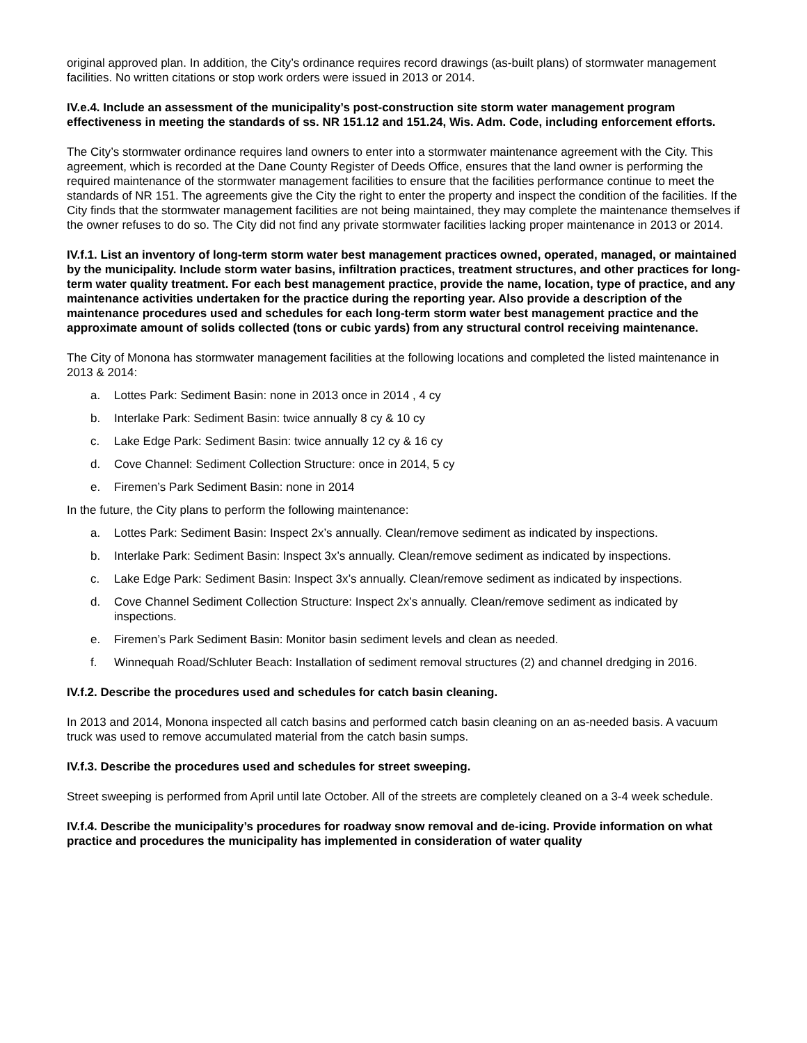original approved plan. In addition, the City’s ordinance requires record drawings (as-built plans) of stormwater management facilities. No written citations or stop work orders were issued in 2013 or 2014.
IV.e.4. Include an assessment of the municipality’s post-construction site storm water management program effectiveness in meeting the standards of ss. NR 151.12 and 151.24, Wis. Adm. Code, including enforcement efforts.
The City’s stormwater ordinance requires land owners to enter into a stormwater maintenance agreement with the City. This agreement, which is recorded at the Dane County Register of Deeds Office, ensures that the land owner is performing the required maintenance of the stormwater management facilities to ensure that the facilities performance continue to meet the standards of NR 151. The agreements give the City the right to enter the property and inspect the condition of the facilities. If the City finds that the stormwater management facilities are not being maintained, they may complete the maintenance themselves if the owner refuses to do so. The City did not find any private stormwater facilities lacking proper maintenance in 2013 or 2014.
IV.f.1. List an inventory of long-term storm water best management practices owned, operated, managed, or maintained by the municipality. Include storm water basins, infiltration practices, treatment structures, and other practices for long-term water quality treatment. For each best management practice, provide the name, location, type of practice, and any maintenance activities undertaken for the practice during the reporting year. Also provide a description of the maintenance procedures used and schedules for each long-term storm water best management practice and the approximate amount of solids collected (tons or cubic yards) from any structural control receiving maintenance.
The City of Monona has stormwater management facilities at the following locations and completed the listed maintenance in 2013 & 2014:
a. Lottes Park: Sediment Basin: none in 2013 once in 2014 , 4 cy
b. Interlake Park: Sediment Basin: twice annually 8 cy & 10 cy
c. Lake Edge Park: Sediment Basin: twice annually 12 cy & 16 cy
d. Cove Channel: Sediment Collection Structure: once in 2014, 5 cy
e. Firemen’s Park Sediment Basin: none in 2014
In the future, the City plans to perform the following maintenance:
a. Lottes Park: Sediment Basin: Inspect 2x’s annually. Clean/remove sediment as indicated by inspections.
b. Interlake Park: Sediment Basin: Inspect 3x’s annually. Clean/remove sediment as indicated by inspections.
c. Lake Edge Park: Sediment Basin: Inspect 3x’s annually. Clean/remove sediment as indicated by inspections.
d. Cove Channel Sediment Collection Structure: Inspect 2x’s annually. Clean/remove sediment as indicated by inspections.
e. Firemen’s Park Sediment Basin: Monitor basin sediment levels and clean as needed.
f. Winnequah Road/Schluter Beach: Installation of sediment removal structures (2) and channel dredging in 2016.
IV.f.2. Describe the procedures used and schedules for catch basin cleaning.
In 2013 and 2014, Monona inspected all catch basins and performed catch basin cleaning on an as-needed basis. A vacuum truck was used to remove accumulated material from the catch basin sumps.
IV.f.3. Describe the procedures used and schedules for street sweeping.
Street sweeping is performed from April until late October. All of the streets are completely cleaned on a 3-4 week schedule.
IV.f.4. Describe the municipality’s procedures for roadway snow removal and de-icing. Provide information on what practice and procedures the municipality has implemented in consideration of water quality